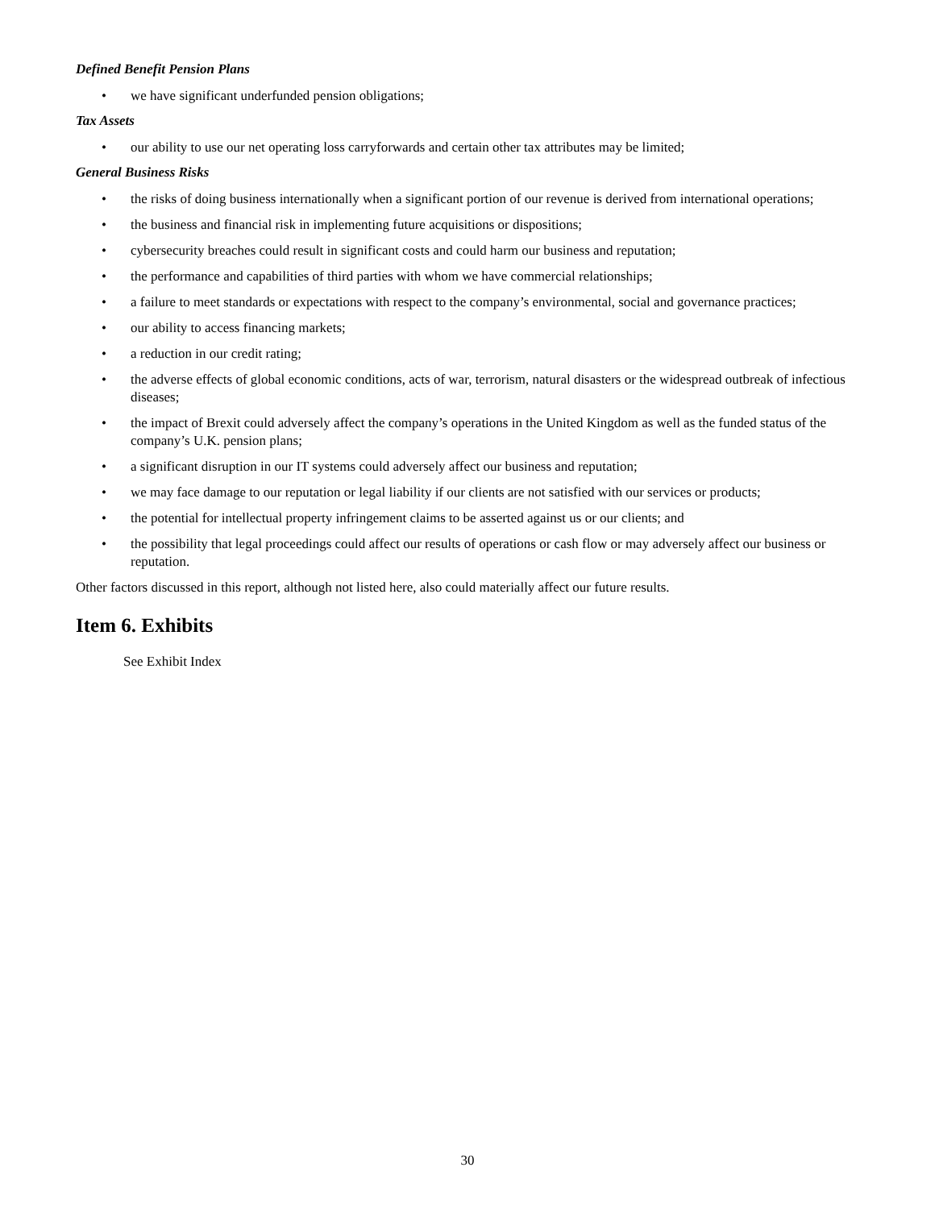Defined Benefit Pension Plans
• we have significant underfunded pension obligations;
Tax Assets
• our ability to use our net operating loss carryforwards and certain other tax attributes may be limited;
General Business Risks
• the risks of doing business internationally when a significant portion of our revenue is derived from international operations;
• the business and financial risk in implementing future acquisitions or dispositions;
• cybersecurity breaches could result in significant costs and could harm our business and reputation;
• the performance and capabilities of third parties with whom we have commercial relationships;
• a failure to meet standards or expectations with respect to the company’s environmental, social and governance practices;
• our ability to access financing markets;
• a reduction in our credit rating;
• the adverse effects of global economic conditions, acts of war, terrorism, natural disasters or the widespread outbreak of infectious diseases;
• the impact of Brexit could adversely affect the company’s operations in the United Kingdom as well as the funded status of the company’s U.K. pension plans;
• a significant disruption in our IT systems could adversely affect our business and reputation;
• we may face damage to our reputation or legal liability if our clients are not satisfied with our services or products;
• the potential for intellectual property infringement claims to be asserted against us or our clients; and
• the possibility that legal proceedings could affect our results of operations or cash flow or may adversely affect our business or reputation.
Other factors discussed in this report, although not listed here, also could materially affect our future results.
Item 6. Exhibits
See Exhibit Index
30